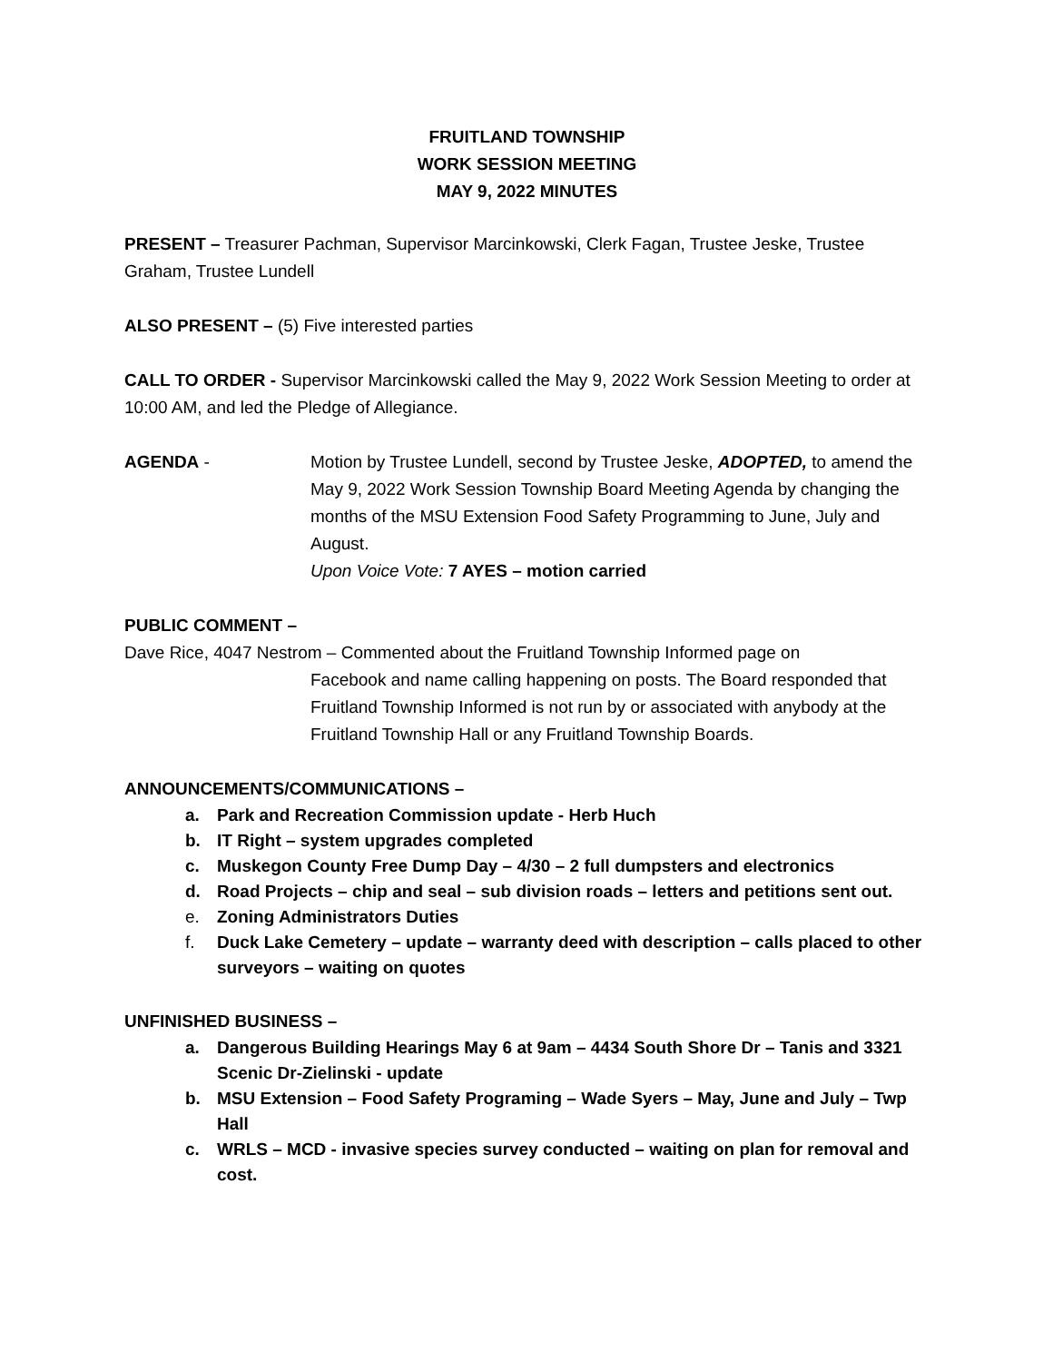FRUITLAND TOWNSHIP
WORK SESSION MEETING
MAY 9, 2022 MINUTES
PRESENT – Treasurer Pachman, Supervisor Marcinkowski, Clerk Fagan, Trustee Jeske, Trustee Graham, Trustee Lundell
ALSO PRESENT – (5) Five interested parties
CALL TO ORDER - Supervisor Marcinkowski called the May 9, 2022 Work Session Meeting to order at 10:00 AM, and led the Pledge of Allegiance.
AGENDA - Motion by Trustee Lundell, second by Trustee Jeske, ADOPTED, to amend the May 9, 2022 Work Session Township Board Meeting Agenda by changing the months of the MSU Extension Food Safety Programming to June, July and August.
Upon Voice Vote: 7 AYES – motion carried
PUBLIC COMMENT –
Dave Rice, 4047 Nestrom – Commented about the Fruitland Township Informed page on
Facebook and name calling happening on posts. The Board responded that Fruitland Township Informed is not run by or associated with anybody at the Fruitland Township Hall or any Fruitland Township Boards.
ANNOUNCEMENTS/COMMUNICATIONS –
a. Park and Recreation Commission update - Herb Huch
b. IT Right – system upgrades completed
c. Muskegon County Free Dump Day – 4/30 – 2 full dumpsters and electronics
d. Road Projects – chip and seal – sub division roads – letters and petitions sent out.
e. Zoning Administrators Duties
f. Duck Lake Cemetery – update – warranty deed with description – calls placed to other surveyors – waiting on quotes
UNFINISHED BUSINESS –
a. Dangerous Building Hearings May 6 at 9am – 4434 South Shore Dr – Tanis and 3321 Scenic Dr-Zielinski - update
b. MSU Extension – Food Safety Programing – Wade Syers – May, June and July – Twp Hall
c. WRLS – MCD - invasive species survey conducted – waiting on plan for removal and cost.